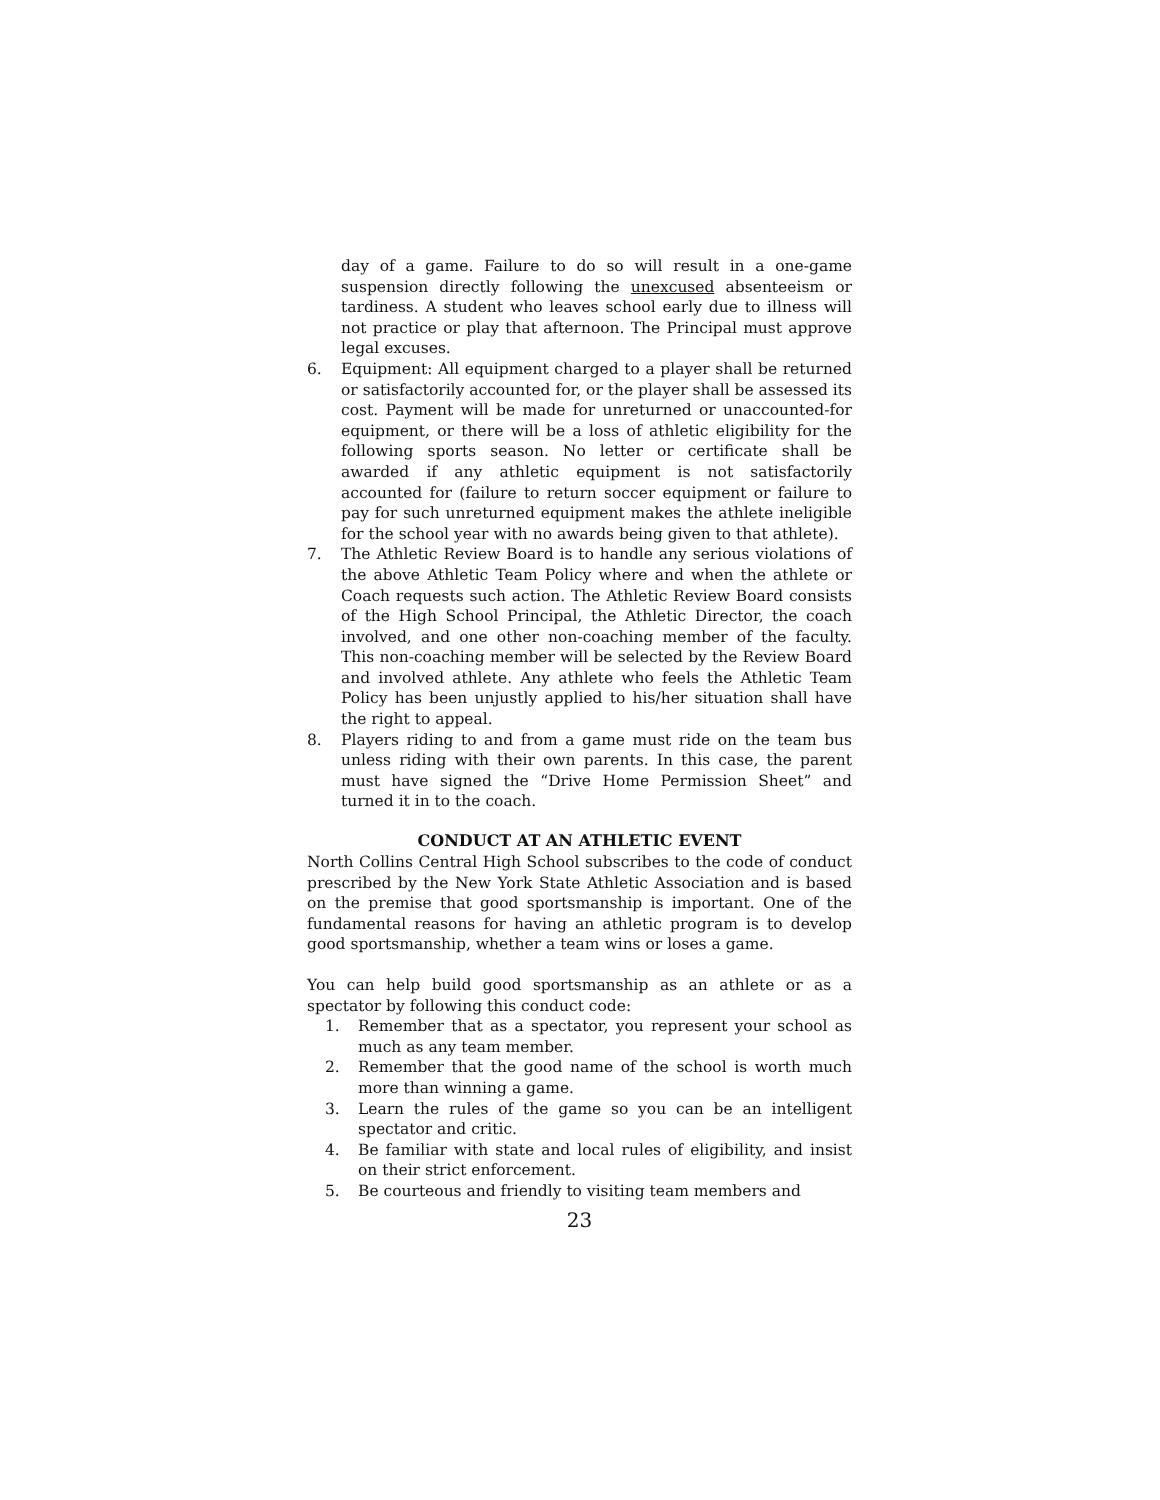day of a game. Failure to do so will result in a one-game suspension directly following the unexcused absenteeism or tardiness. A student who leaves school early due to illness will not practice or play that afternoon. The Principal must approve legal excuses.
6. Equipment: All equipment charged to a player shall be returned or satisfactorily accounted for, or the player shall be assessed its cost. Payment will be made for unreturned or unaccounted-for equipment, or there will be a loss of athletic eligibility for the following sports season. No letter or certificate shall be awarded if any athletic equipment is not satisfactorily accounted for (failure to return soccer equipment or failure to pay for such unreturned equipment makes the athlete ineligible for the school year with no awards being given to that athlete).
7. The Athletic Review Board is to handle any serious violations of the above Athletic Team Policy where and when the athlete or Coach requests such action. The Athletic Review Board consists of the High School Principal, the Athletic Director, the coach involved, and one other non-coaching member of the faculty. This non-coaching member will be selected by the Review Board and involved athlete. Any athlete who feels the Athletic Team Policy has been unjustly applied to his/her situation shall have the right to appeal.
8. Players riding to and from a game must ride on the team bus unless riding with their own parents. In this case, the parent must have signed the “Drive Home Permission Sheet” and turned it in to the coach.
CONDUCT AT AN ATHLETIC EVENT
North Collins Central High School subscribes to the code of conduct prescribed by the New York State Athletic Association and is based on the premise that good sportsmanship is important. One of the fundamental reasons for having an athletic program is to develop good sportsmanship, whether a team wins or loses a game.
You can help build good sportsmanship as an athlete or as a spectator by following this conduct code:
1. Remember that as a spectator, you represent your school as much as any team member.
2. Remember that the good name of the school is worth much more than winning a game.
3. Learn the rules of the game so you can be an intelligent spectator and critic.
4. Be familiar with state and local rules of eligibility, and insist on their strict enforcement.
5. Be courteous and friendly to visiting team members and
23